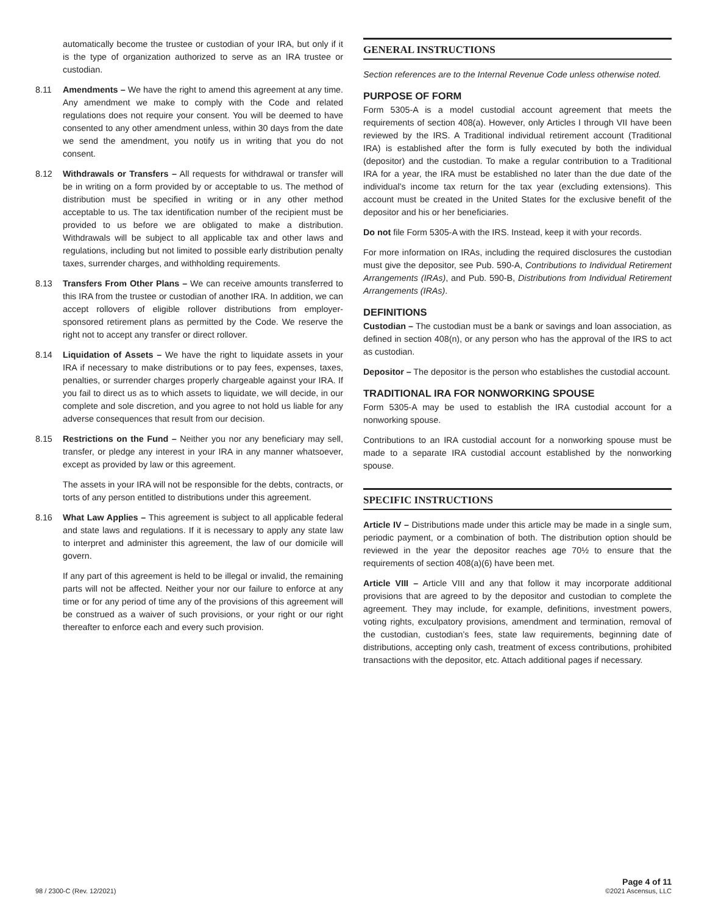automatically become the trustee or custodian of your IRA, but only if it is the type of organization authorized to serve as an IRA trustee or custodian.
8.11 Amendments – We have the right to amend this agreement at any time. Any amendment we make to comply with the Code and related regulations does not require your consent. You will be deemed to have consented to any other amendment unless, within 30 days from the date we send the amendment, you notify us in writing that you do not consent.
8.12 Withdrawals or Transfers – All requests for withdrawal or transfer will be in writing on a form provided by or acceptable to us. The method of distribution must be specified in writing or in any other method acceptable to us. The tax identification number of the recipient must be provided to us before we are obligated to make a distribution. Withdrawals will be subject to all applicable tax and other laws and regulations, including but not limited to possible early distribution penalty taxes, surrender charges, and withholding requirements.
8.13 Transfers From Other Plans – We can receive amounts transferred to this IRA from the trustee or custodian of another IRA. In addition, we can accept rollovers of eligible rollover distributions from employer-sponsored retirement plans as permitted by the Code. We reserve the right not to accept any transfer or direct rollover.
8.14 Liquidation of Assets – We have the right to liquidate assets in your IRA if necessary to make distributions or to pay fees, expenses, taxes, penalties, or surrender charges properly chargeable against your IRA. If you fail to direct us as to which assets to liquidate, we will decide, in our complete and sole discretion, and you agree to not hold us liable for any adverse consequences that result from our decision.
8.15 Restrictions on the Fund – Neither you nor any beneficiary may sell, transfer, or pledge any interest in your IRA in any manner whatsoever, except as provided by law or this agreement.
The assets in your IRA will not be responsible for the debts, contracts, or torts of any person entitled to distributions under this agreement.
8.16 What Law Applies – This agreement is subject to all applicable federal and state laws and regulations. If it is necessary to apply any state law to interpret and administer this agreement, the law of our domicile will govern.
If any part of this agreement is held to be illegal or invalid, the remaining parts will not be affected. Neither your nor our failure to enforce at any time or for any period of time any of the provisions of this agreement will be construed as a waiver of such provisions, or your right or our right thereafter to enforce each and every such provision.
GENERAL INSTRUCTIONS
Section references are to the Internal Revenue Code unless otherwise noted.
PURPOSE OF FORM
Form 5305-A is a model custodial account agreement that meets the requirements of section 408(a). However, only Articles I through VII have been reviewed by the IRS. A Traditional individual retirement account (Traditional IRA) is established after the form is fully executed by both the individual (depositor) and the custodian. To make a regular contribution to a Traditional IRA for a year, the IRA must be established no later than the due date of the individual’s income tax return for the tax year (excluding extensions). This account must be created in the United States for the exclusive benefit of the depositor and his or her beneficiaries.
Do not file Form 5305-A with the IRS. Instead, keep it with your records.
For more information on IRAs, including the required disclosures the custodian must give the depositor, see Pub. 590-A, Contributions to Individual Retirement Arrangements (IRAs), and Pub. 590-B, Distributions from Individual Retirement Arrangements (IRAs).
DEFINITIONS
Custodian – The custodian must be a bank or savings and loan association, as defined in section 408(n), or any person who has the approval of the IRS to act as custodian.
Depositor – The depositor is the person who establishes the custodial account.
TRADITIONAL IRA FOR NONWORKING SPOUSE
Form 5305-A may be used to establish the IRA custodial account for a nonworking spouse.
Contributions to an IRA custodial account for a nonworking spouse must be made to a separate IRA custodial account established by the nonworking spouse.
SPECIFIC INSTRUCTIONS
Article IV – Distributions made under this article may be made in a single sum, periodic payment, or a combination of both. The distribution option should be reviewed in the year the depositor reaches age 70½ to ensure that the requirements of section 408(a)(6) have been met.
Article VIII – Article VIII and any that follow it may incorporate additional provisions that are agreed to by the depositor and custodian to complete the agreement. They may include, for example, definitions, investment powers, voting rights, exculpatory provisions, amendment and termination, removal of the custodian, custodian’s fees, state law requirements, beginning date of distributions, accepting only cash, treatment of excess contributions, prohibited transactions with the depositor, etc. Attach additional pages if necessary.
98 / 2300-C (Rev. 12/2021) Page 4 of 11
©2021 Ascensus, LLC